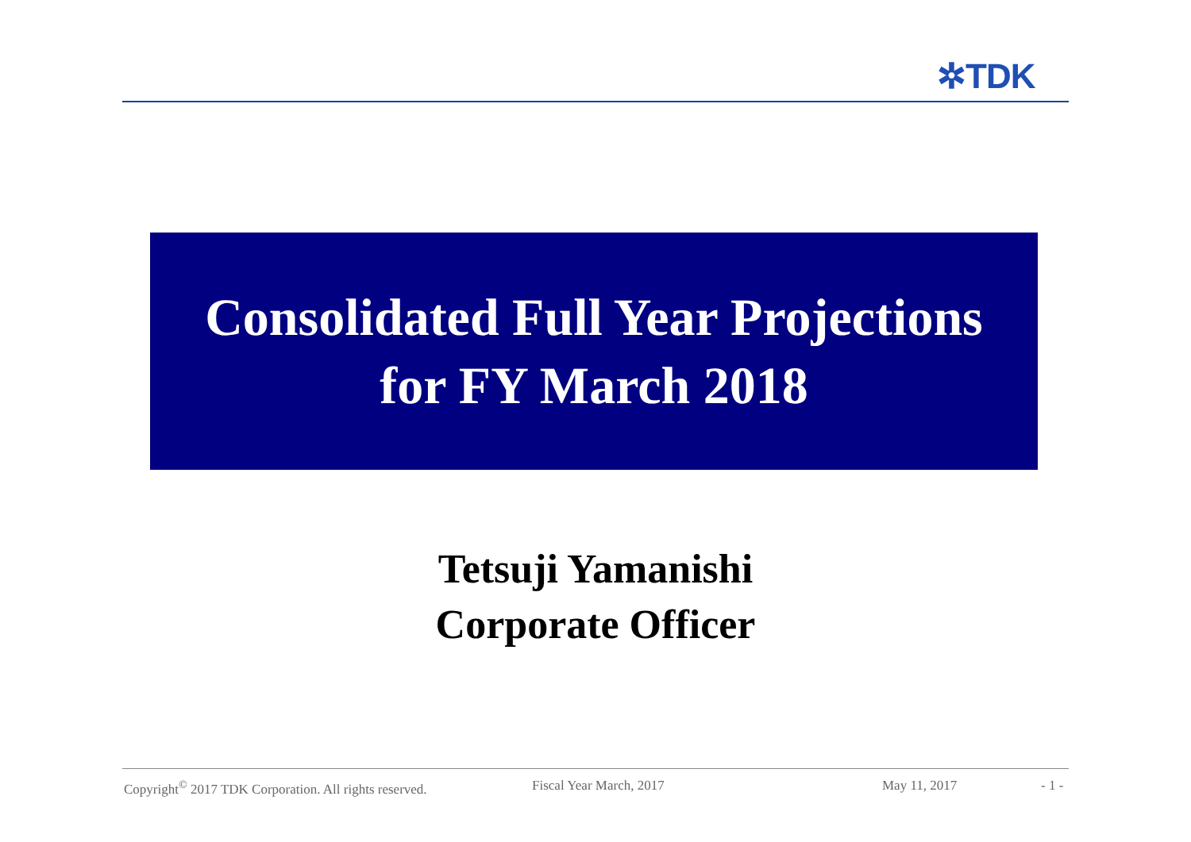✲TDK
Consolidated Full Year Projections
for FY March 2018
Tetsuji Yamanishi
Corporate Officer
Copyright<sup>©</sup> 2017 TDK Corporation. All rights reserved. Fiscal Year March, 2017 May 11, 2017 - 1 -